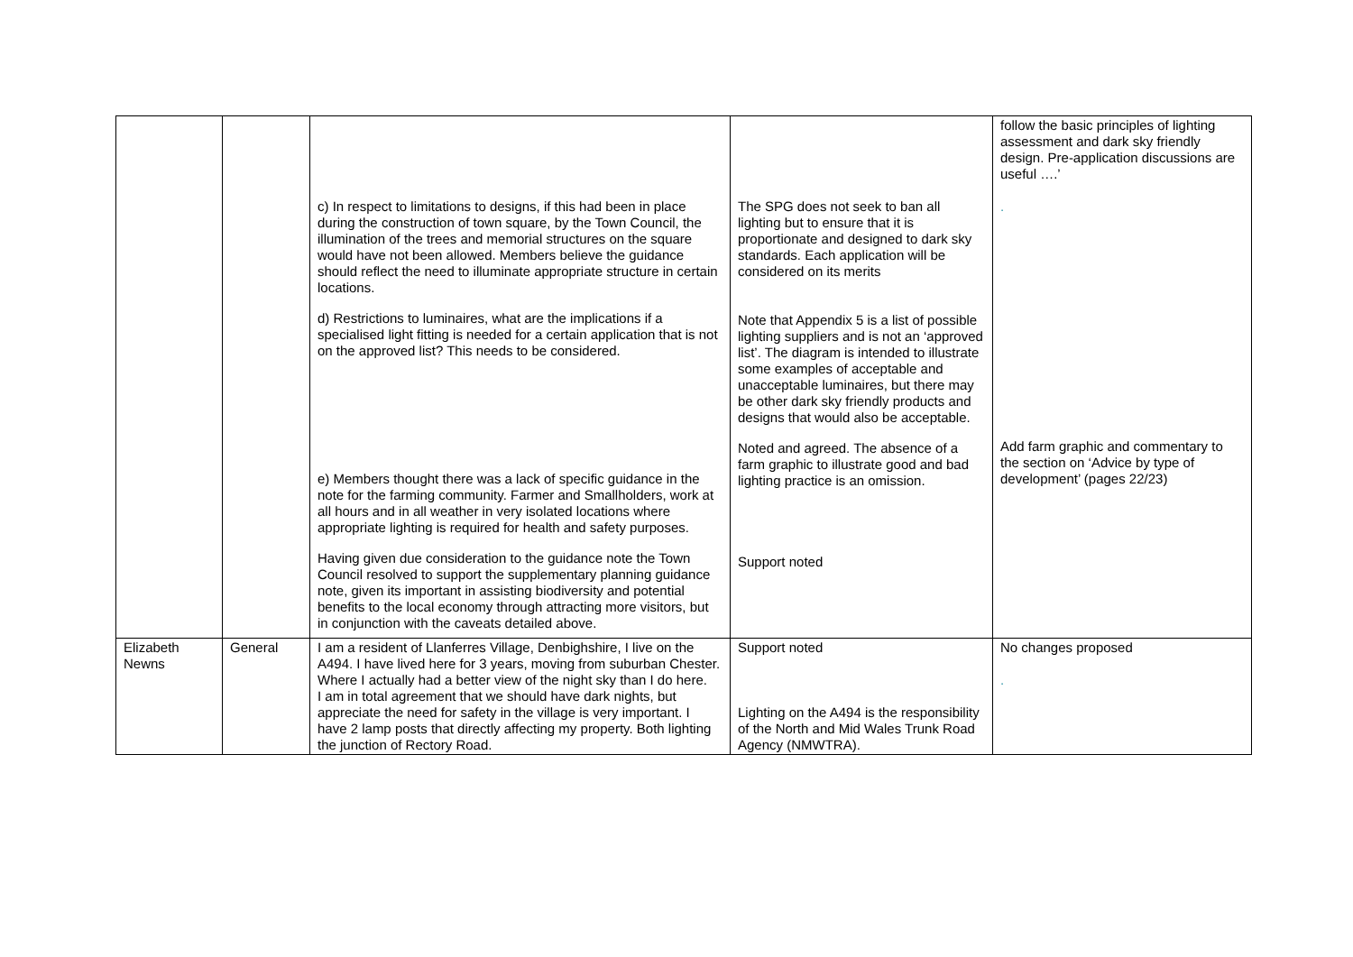| | | c) In respect to limitations to designs, if this had been in place during the construction of town square, by the Town Council, the illumination of the trees and memorial structures on the square would have not been allowed. Members believe the guidance should reflect the need to illuminate appropriate structure in certain locations. d) Restrictions to luminaires, what are the implications if a specialised light fitting is needed for a certain application that is not on the approved list? This needs to be considered. e) Members thought there was a lack of specific guidance in the note for the farming community. Farmer and Smallholders, work at all hours and in all weather in very isolated locations where appropriate lighting is required for health and safety purposes. Having given due consideration to the guidance note the Town Council resolved to support the supplementary planning guidance note, given its important in assisting biodiversity and potential benefits to the local economy through attracting more visitors, but in conjunction with the caveats detailed above. | The SPG does not seek to ban all lighting but to ensure that it is proportionate and designed to dark sky standards. Each application will be considered on its merits Note that Appendix 5 is a list of possible lighting suppliers and is not an ‘approved list’. The diagram is intended to illustrate some examples of acceptable and unacceptable luminaires, but there may be other dark sky friendly products and designs that would also be acceptable. Noted and agreed. The absence of a farm graphic to illustrate good and bad lighting practice is an omission. Support noted | follow the basic principles of lighting assessment and dark sky friendly design. Pre-application discussions are useful ….’ . Add farm graphic and commentary to the section on ‘Advice by type of development’ (pages 22/23) |
| Elizabeth Newns | General | I am a resident of Llanferres Village, Denbighshire, I live on the A494. I have lived here for 3 years, moving from suburban Chester. Where I actually had a better view of the night sky than I do here. I am in total agreement that we should have dark nights, but appreciate the need for safety in the village is very important. I have 2 lamp posts that directly affecting my property. Both lighting the junction of Rectory Road. | Support noted Lighting on the A494 is the responsibility of the North and Mid Wales Trunk Road Agency (NMWTRA). | No changes proposed . |